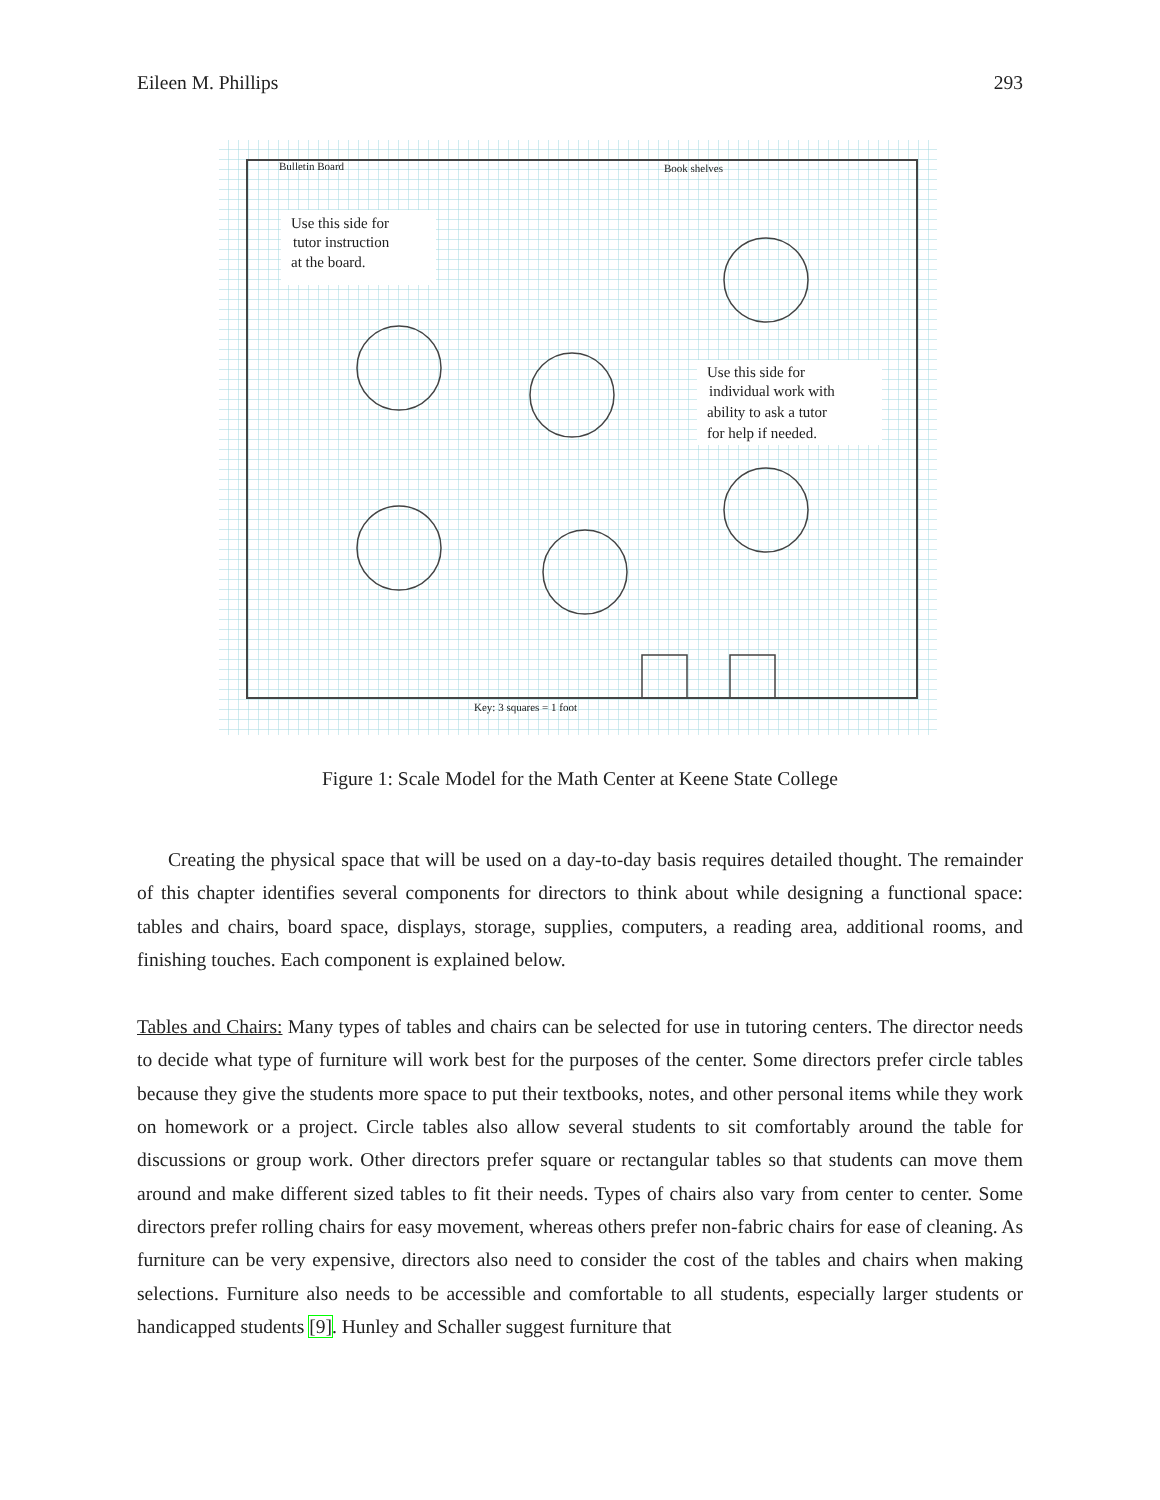Eileen M. Phillips 293
Use this side for
tutor instruction
at the board.
Use this side for
individual work with
ability to ask a tutor
for help if needed.
Key: 3 squares = 1 foot
Book shelves
Bulletin Board
Figure 1: Scale Model for the Math Center at Keene State College
Creating the physical space that will be used on a day-to-day basis requires detailed thought. The remainder of this chapter identifies several components for directors to think about while designing a functional space: tables and chairs, board space, displays, storage, supplies, computers, a reading area, additional rooms, and finishing touches. Each component is explained below.
Tables and Chairs: Many types of tables and chairs can be selected for use in tutoring centers. The director needs to decide what type of furniture will work best for the purposes of the center. Some directors prefer circle tables because they give the students more space to put their textbooks, notes, and other personal items while they work on homework or a project. Circle tables also allow several students to sit comfortably around the table for discussions or group work. Other directors prefer square or rectangular tables so that students can move them around and make different sized tables to fit their needs. Types of chairs also vary from center to center. Some directors prefer rolling chairs for easy movement, whereas others prefer non-fabric chairs for ease of cleaning. As furniture can be very expensive, directors also need to consider the cost of the tables and chairs when making selections. Furniture also needs to be accessible and comfortable to all students, especially larger students or handicapped students [9]. Hunley and Schaller suggest furniture that